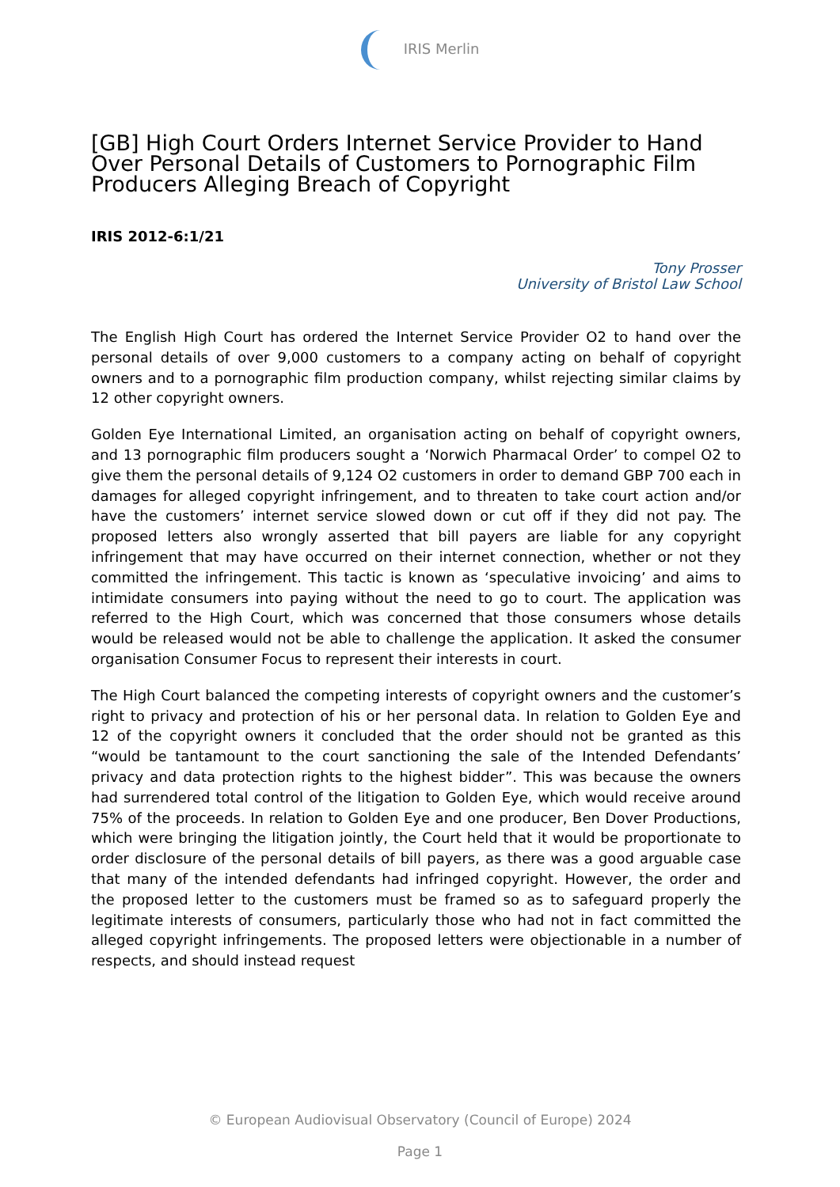IRIS Merlin
[GB] High Court Orders Internet Service Provider to Hand Over Personal Details of Customers to Pornographic Film Producers Alleging Breach of Copyright
IRIS 2012-6:1/21
Tony Prosser
University of Bristol Law School
The English High Court has ordered the Internet Service Provider O2 to hand over the personal details of over 9,000 customers to a company acting on behalf of copyright owners and to a pornographic film production company, whilst rejecting similar claims by 12 other copyright owners.
Golden Eye International Limited, an organisation acting on behalf of copyright owners, and 13 pornographic film producers sought a ‘Norwich Pharmacal Order’ to compel O2 to give them the personal details of 9,124 O2 customers in order to demand GBP 700 each in damages for alleged copyright infringement, and to threaten to take court action and/or have the customers’ internet service slowed down or cut off if they did not pay. The proposed letters also wrongly asserted that bill payers are liable for any copyright infringement that may have occurred on their internet connection, whether or not they committed the infringement. This tactic is known as ‘speculative invoicing’ and aims to intimidate consumers into paying without the need to go to court. The application was referred to the High Court, which was concerned that those consumers whose details would be released would not be able to challenge the application. It asked the consumer organisation Consumer Focus to represent their interests in court.
The High Court balanced the competing interests of copyright owners and the customer’s right to privacy and protection of his or her personal data. In relation to Golden Eye and 12 of the copyright owners it concluded that the order should not be granted as this “would be tantamount to the court sanctioning the sale of the Intended Defendants’ privacy and data protection rights to the highest bidder”. This was because the owners had surrendered total control of the litigation to Golden Eye, which would receive around 75% of the proceeds. In relation to Golden Eye and one producer, Ben Dover Productions, which were bringing the litigation jointly, the Court held that it would be proportionate to order disclosure of the personal details of bill payers, as there was a good arguable case that many of the intended defendants had infringed copyright. However, the order and the proposed letter to the customers must be framed so as to safeguard properly the legitimate interests of consumers, particularly those who had not in fact committed the alleged copyright infringements. The proposed letters were objectionable in a number of respects, and should instead request
© European Audiovisual Observatory (Council of Europe) 2024
Page 1